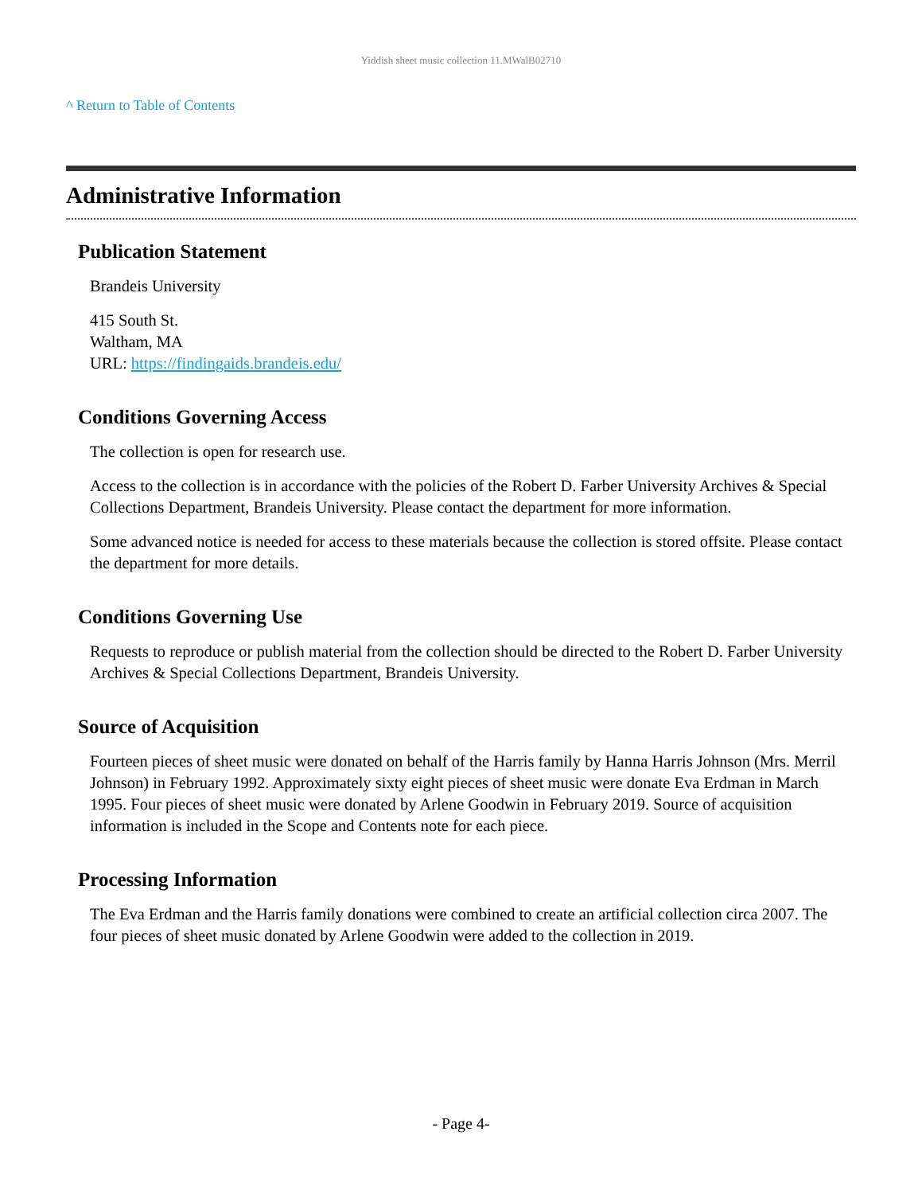Yiddish sheet music collection 11.MWalB02710
^ Return to Table of Contents
Administrative Information
Publication Statement
Brandeis University
415 South St.
Waltham, MA
URL: https://findingaids.brandeis.edu/
Conditions Governing Access
The collection is open for research use.
Access to the collection is in accordance with the policies of the Robert D. Farber University Archives & Special Collections Department, Brandeis University. Please contact the department for more information.
Some advanced notice is needed for access to these materials because the collection is stored offsite. Please contact the department for more details.
Conditions Governing Use
Requests to reproduce or publish material from the collection should be directed to the Robert D. Farber University Archives & Special Collections Department, Brandeis University.
Source of Acquisition
Fourteen pieces of sheet music were donated on behalf of the Harris family by Hanna Harris Johnson (Mrs. Merril Johnson) in February 1992. Approximately sixty eight pieces of sheet music were donate Eva Erdman in March 1995. Four pieces of sheet music were donated by Arlene Goodwin in February 2019. Source of acquisition information is included in the Scope and Contents note for each piece.
Processing Information
The Eva Erdman and the Harris family donations were combined to create an artificial collection circa 2007. The four pieces of sheet music donated by Arlene Goodwin were added to the collection in 2019.
- Page 4-